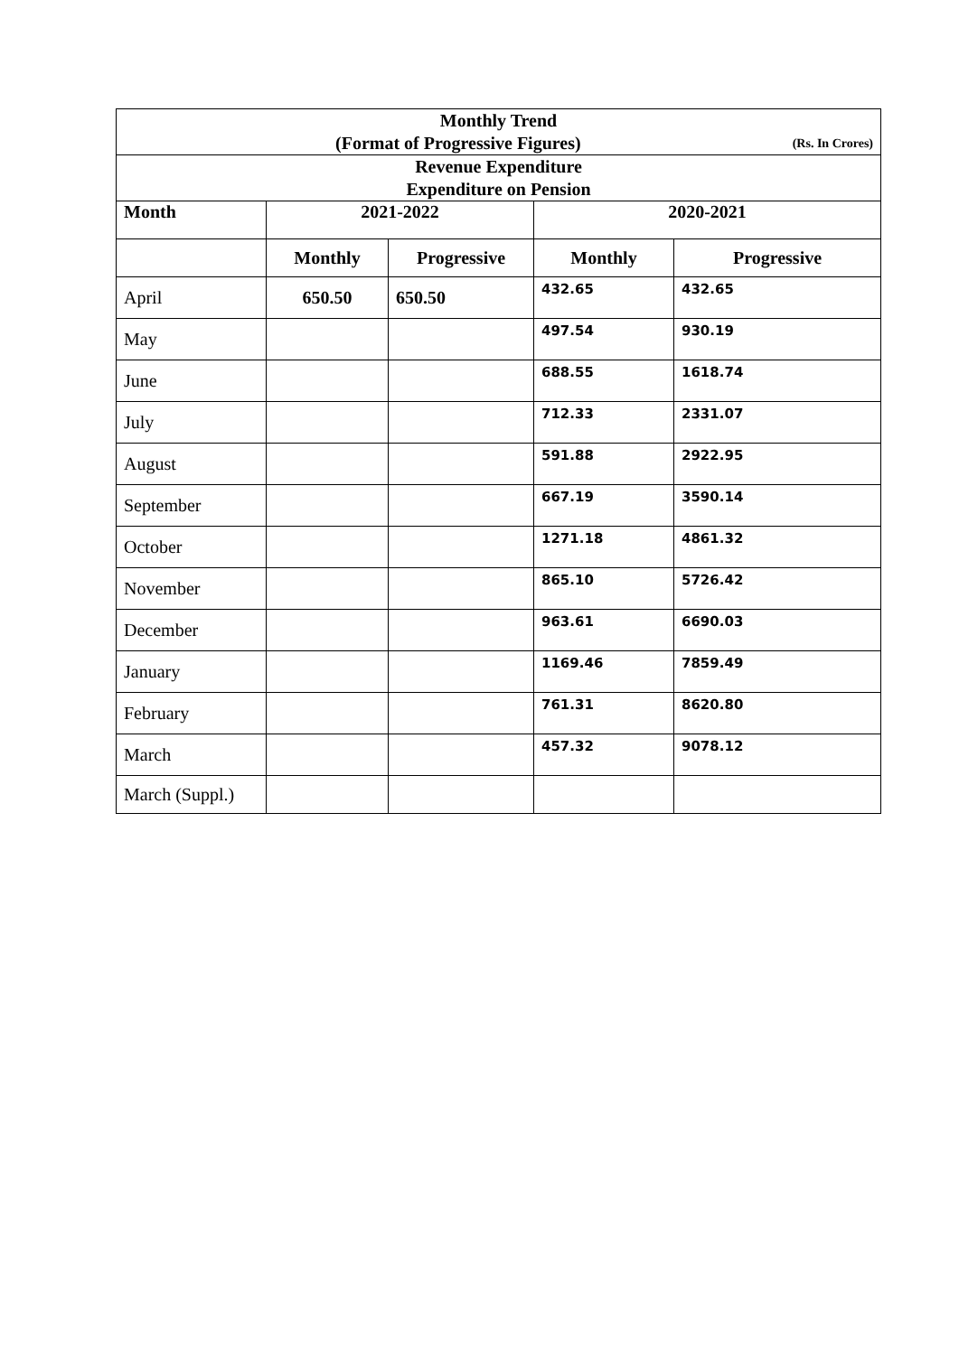| Monthly Trend (Format of Progressive Figures) (Rs. In Crores) | | | | |
| Revenue Expenditure Expenditure on Pension | | | | |
| Month | 2021-2022 | | 2020-2021 | |
| | Monthly | Progressive | Monthly | Progressive |
| April | 650.50 | 650.50 | 432.65 | 432.65 |
| May | | | 497.54 | 930.19 |
| June | | | 688.55 | 1618.74 |
| July | | | 712.33 | 2331.07 |
| August | | | 591.88 | 2922.95 |
| September | | | 667.19 | 3590.14 |
| October | | | 1271.18 | 4861.32 |
| November | | | 865.10 | 5726.42 |
| December | | | 963.61 | 6690.03 |
| January | | | 1169.46 | 7859.49 |
| February | | | 761.31 | 8620.80 |
| March | | | 457.32 | 9078.12 |
| March (Suppl.) | | | | |